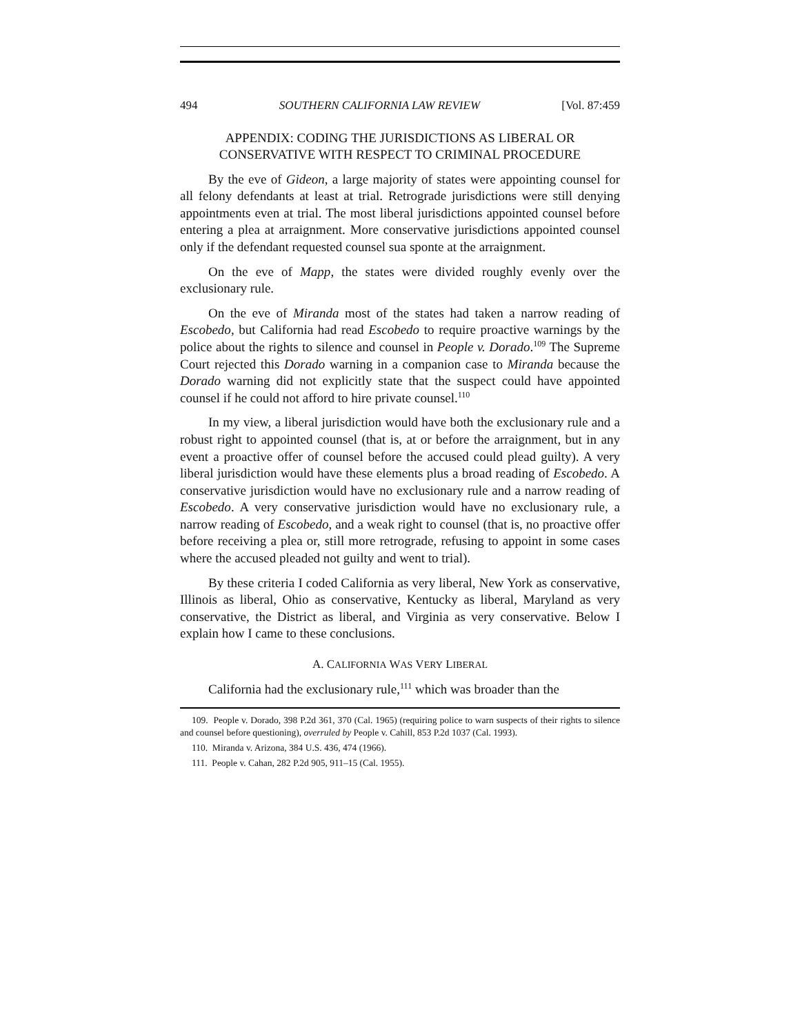494 SOUTHERN CALIFORNIA LAW REVIEW [Vol. 87:459
APPENDIX: CODING THE JURISDICTIONS AS LIBERAL OR CONSERVATIVE WITH RESPECT TO CRIMINAL PROCEDURE
By the eve of Gideon, a large majority of states were appointing counsel for all felony defendants at least at trial. Retrograde jurisdictions were still denying appointments even at trial. The most liberal jurisdictions appointed counsel before entering a plea at arraignment. More conservative jurisdictions appointed counsel only if the defendant requested counsel sua sponte at the arraignment.
On the eve of Mapp, the states were divided roughly evenly over the exclusionary rule.
On the eve of Miranda most of the states had taken a narrow reading of Escobedo, but California had read Escobedo to require proactive warnings by the police about the rights to silence and counsel in People v. Dorado.<sup>109</sup> The Supreme Court rejected this Dorado warning in a companion case to Miranda because the Dorado warning did not explicitly state that the suspect could have appointed counsel if he could not afford to hire private counsel.<sup>110</sup>
In my view, a liberal jurisdiction would have both the exclusionary rule and a robust right to appointed counsel (that is, at or before the arraignment, but in any event a proactive offer of counsel before the accused could plead guilty). A very liberal jurisdiction would have these elements plus a broad reading of Escobedo. A conservative jurisdiction would have no exclusionary rule and a narrow reading of Escobedo. A very conservative jurisdiction would have no exclusionary rule, a narrow reading of Escobedo, and a weak right to counsel (that is, no proactive offer before receiving a plea or, still more retrograde, refusing to appoint in some cases where the accused pleaded not guilty and went to trial).
By these criteria I coded California as very liberal, New York as conservative, Illinois as liberal, Ohio as conservative, Kentucky as liberal, Maryland as very conservative, the District as liberal, and Virginia as very conservative. Below I explain how I came to these conclusions.
A. CALIFORNIA WAS VERY LIBERAL
California had the exclusionary rule,<sup>111</sup> which was broader than the
109. People v. Dorado, 398 P.2d 361, 370 (Cal. 1965) (requiring police to warn suspects of their rights to silence and counsel before questioning), overruled by People v. Cahill, 853 P.2d 1037 (Cal. 1993).
110. Miranda v. Arizona, 384 U.S. 436, 474 (1966).
111. People v. Cahan, 282 P.2d 905, 911–15 (Cal. 1955).